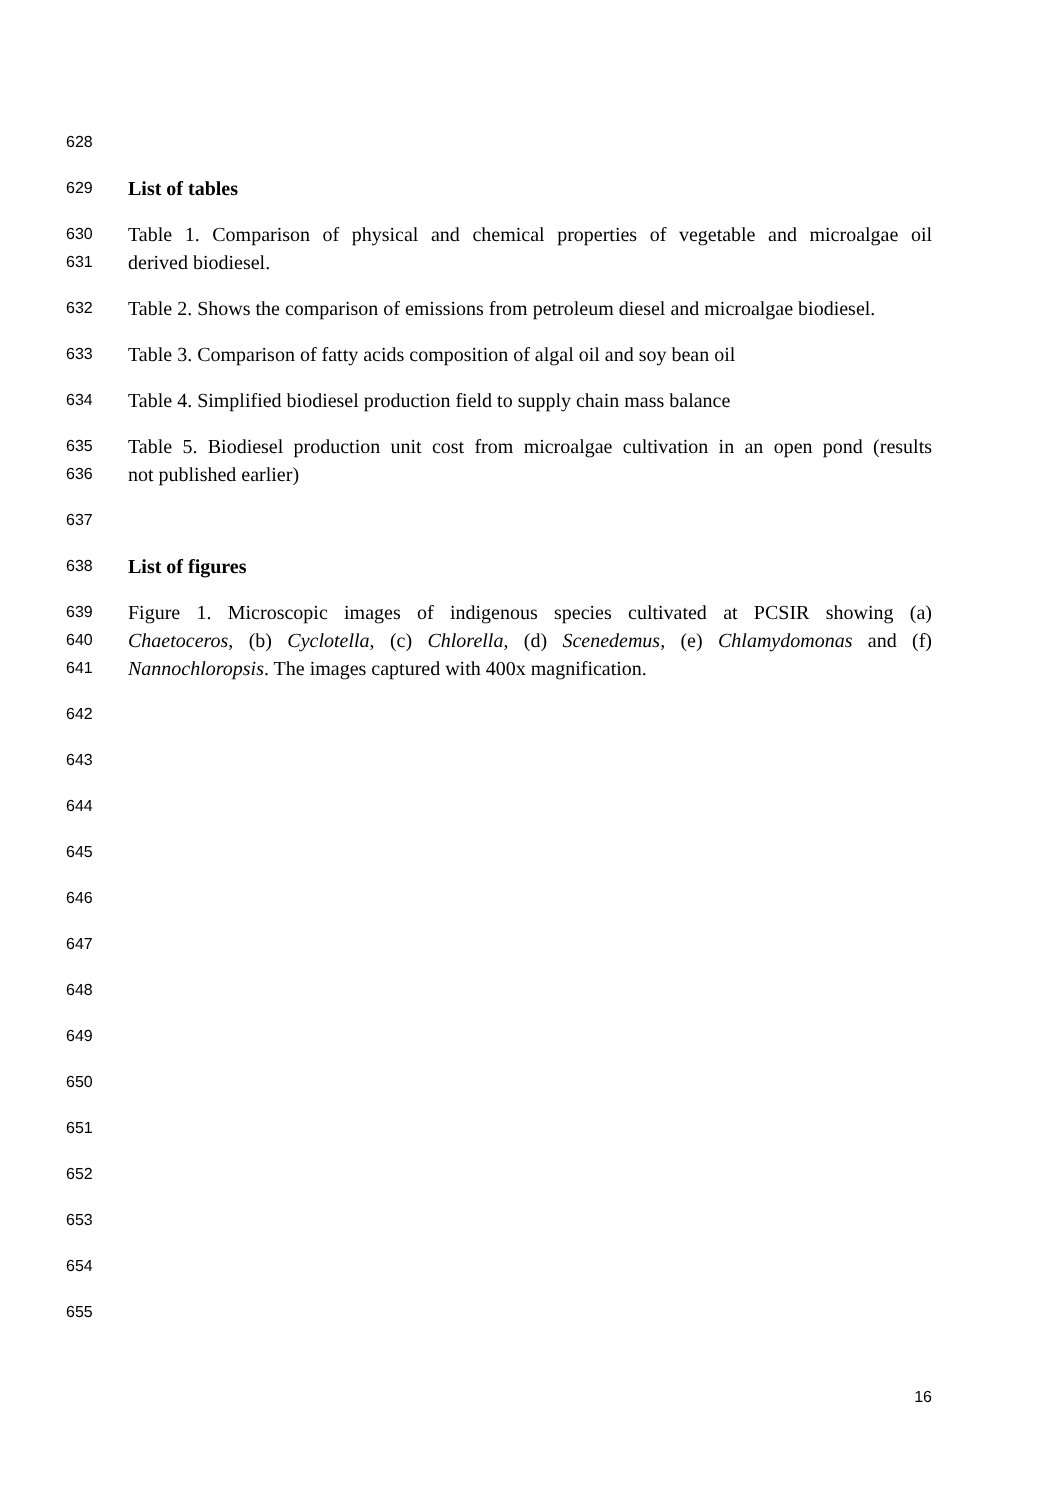628
629 List of tables
630 Table 1. Comparison of physical and chemical properties of vegetable and microalgae oil
631 derived biodiesel.
632 Table 2. Shows the comparison of emissions from petroleum diesel and microalgae biodiesel.
633 Table 3. Comparison of fatty acids composition of algal oil and soy bean oil
634 Table 4. Simplified biodiesel production field to supply chain mass balance
635 Table 5. Biodiesel production unit cost from microalgae cultivation in an open pond (results
636 not published earlier)
637
638 List of figures
639 Figure 1. Microscopic images of indigenous species cultivated at PCSIR showing (a)
640 Chaetoceros, (b) Cyclotella, (c) Chlorella, (d) Scenedemus, (e) Chlamydomonas and (f)
641 Nannochloropsis. The images captured with 400x magnification.
642
643
644
645
646
647
648
649
650
651
652
653
654
655
16